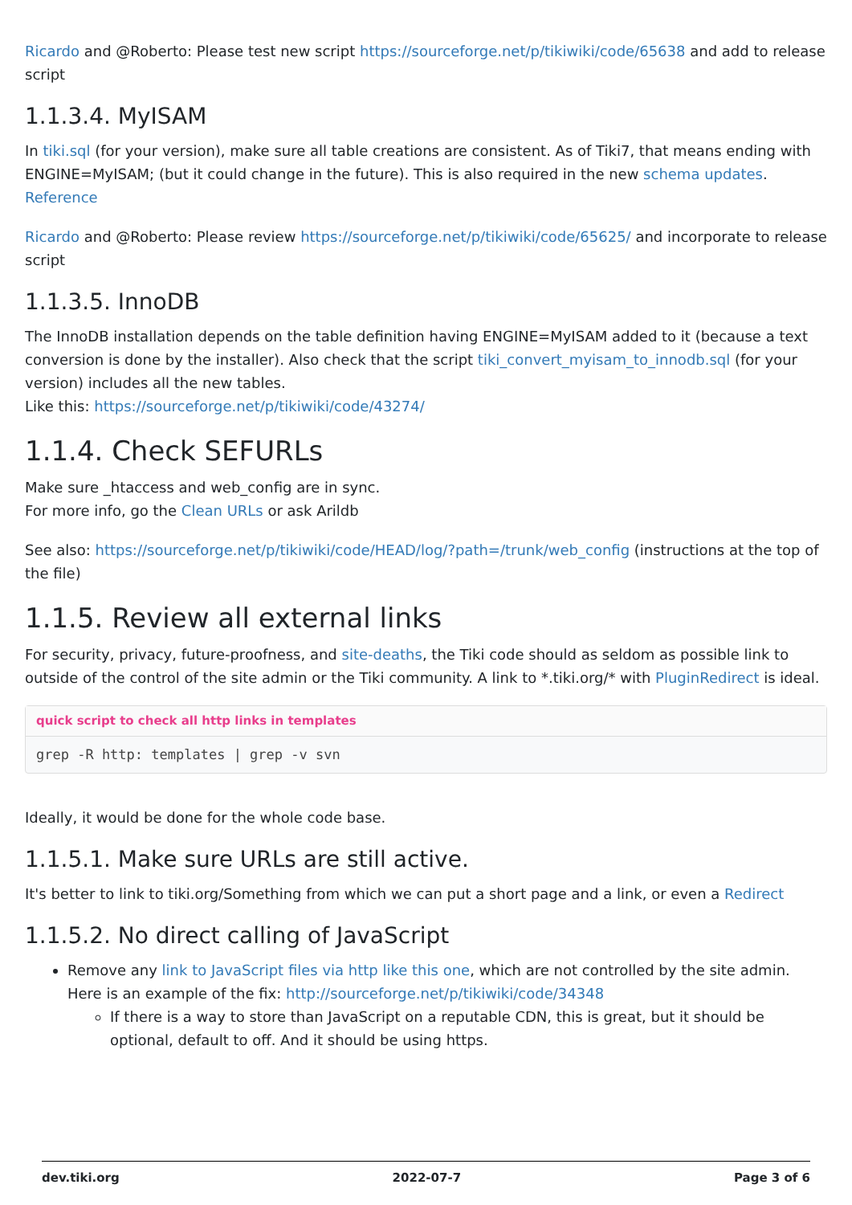Ricardo and @Roberto: Please test new script https://sourceforge.net/p/tikiwiki/code/65638 and add to release script
1.1.3.4. MyISAM
In tiki.sql (for your version), make sure all table creations are consistent. As of Tiki7, that means ending with ENGINE=MyISAM; (but it could change in the future). This is also required in the new schema updates.
Reference
Ricardo and @Roberto: Please review https://sourceforge.net/p/tikiwiki/code/65625/ and incorporate to release script
1.1.3.5. InnoDB
The InnoDB installation depends on the table definition having ENGINE=MyISAM added to it (because a text conversion is done by the installer). Also check that the script tiki_convert_myisam_to_innodb.sql (for your version) includes all the new tables.
Like this: https://sourceforge.net/p/tikiwiki/code/43274/
1.1.4. Check SEFURLs
Make sure _htaccess and web_config are in sync.
For more info, go the Clean URLs or ask Arildb
See also: https://sourceforge.net/p/tikiwiki/code/HEAD/log/?path=/trunk/web_config (instructions at the top of the file)
1.1.5. Review all external links
For security, privacy, future-proofness, and site-deaths, the Tiki code should as seldom as possible link to outside of the control of the site admin or the Tiki community. A link to *.tiki.org/* with PluginRedirect is ideal.
quick script to check all http links in templates
grep -R http: templates | grep -v svn
Ideally, it would be done for the whole code base.
1.1.5.1. Make sure URLs are still active.
It's better to link to tiki.org/Something from which we can put a short page and a link, or even a Redirect
1.1.5.2. No direct calling of JavaScript
Remove any link to JavaScript files via http like this one, which are not controlled by the site admin. Here is an example of the fix: http://sourceforge.net/p/tikiwiki/code/34348
If there is a way to store than JavaScript on a reputable CDN, this is great, but it should be optional, default to off. And it should be using https.
dev.tiki.org 2022-07-7 Page 3 of 6